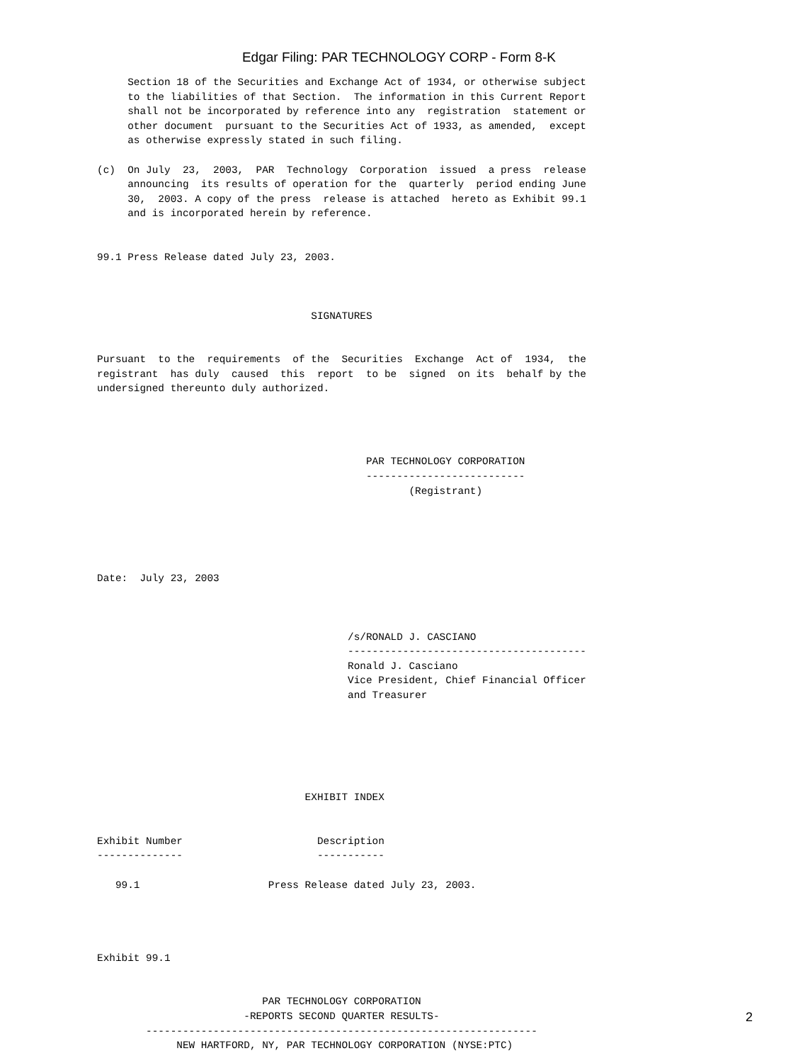Edgar Filing: PAR TECHNOLOGY CORP - Form 8-K
     Section 18 of the Securities and Exchange Act of 1934, or otherwise subject
     to the liabilities of that Section.  The information in this Current Report
     shall not be incorporated by reference into any  registration  statement or
     other document  pursuant to the Securities Act of 1933, as amended,  except
     as otherwise expressly stated in such filing.

(c)  On July  23,  2003,  PAR  Technology  Corporation  issued  a press  release
     announcing  its results of operation for the  quarterly  period ending June
     30,  2003. A copy of the press  release is attached  hereto as Exhibit 99.1
     and is incorporated herein by reference.


99.1 Press Release dated July 23, 2003.



                                   SIGNATURES


Pursuant  to the  requirements  of the  Securities  Exchange  Act of  1934,  the
registrant  has duly  caused  this  report  to be  signed  on its  behalf by the
undersigned thereunto duly authorized.




                                            PAR TECHNOLOGY CORPORATION
                                            --------------------------
                                                   (Registrant)





Date:  July 23, 2003



                                         /s/RONALD J. CASCIANO
                                         ---------------------------------------
                                         Ronald J. Casciano
                                         Vice President, Chief Financial Officer
                                         and Treasurer






                                  EXHIBIT INDEX


Exhibit Number                      Description
--------------                      -----------

   99.1                     Press Release dated July 23, 2003.




Exhibit 99.1


                           PAR TECHNOLOGY CORPORATION
                        -REPORTS SECOND QUARTER RESULTS-
        ----------------------------------------------------------------
             NEW HARTFORD, NY, PAR TECHNOLOGY CORPORATION (NYSE:PTC)
2